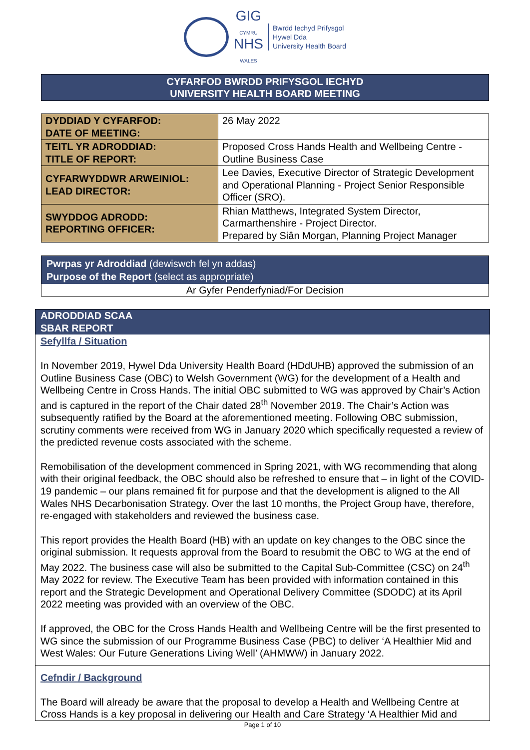GIG
CYMRU
NHS
WALES
Bwrdd Iechyd Prifysgol
Hywel Dda
University Health Board
CYFARFOD BWRDD PRIFYSGOL IECHYD
UNIVERSITY HEALTH BOARD MEETING
| DYDDIAD Y CYFARFOD: DATE OF MEETING: | 26 May 2022 |
| TEITL YR ADRODDIAD: TITLE OF REPORT: | Proposed Cross Hands Health and Wellbeing Centre - Outline Business Case |
| CYFARWYDDWR ARWEINIOL: LEAD DIRECTOR: | Lee Davies, Executive Director of Strategic Development and Operational Planning - Project Senior Responsible Officer (SRO). |
| SWYDDOG ADRODD: REPORTING OFFICER: | Rhian Matthews, Integrated System Director, Carmarthenshire - Project Director. Prepared by Siân Morgan, Planning Project Manager |
Pwrpas yr Adroddiad (dewiswch fel yn addas)
Purpose of the Report (select as appropriate)
Ar Gyfer Penderfyniad/For Decision
ADRODDIAD SCAA
SBAR REPORT
Sefyllfa / Situation
In November 2019, Hywel Dda University Health Board (HDdUHB) approved the submission of an Outline Business Case (OBC) to Welsh Government (WG) for the development of a Health and Wellbeing Centre in Cross Hands. The initial OBC submitted to WG was approved by Chair’s Action and is captured in the report of the Chair dated 28<sup>th</sup> November 2019. The Chair’s Action was subsequently ratified by the Board at the aforementioned meeting. Following OBC submission, scrutiny comments were received from WG in January 2020 which specifically requested a review of the predicted revenue costs associated with the scheme.
Remobilisation of the development commenced in Spring 2021, with WG recommending that along with their original feedback, the OBC should also be refreshed to ensure that – in light of the COVID-19 pandemic – our plans remained fit for purpose and that the development is aligned to the All Wales NHS Decarbonisation Strategy. Over the last 10 months, the Project Group have, therefore, re-engaged with stakeholders and reviewed the business case.
This report provides the Health Board (HB) with an update on key changes to the OBC since the original submission. It requests approval from the Board to resubmit the OBC to WG at the end of May 2022. The business case will also be submitted to the Capital Sub-Committee (CSC) on 24<sup>th</sup> May 2022 for review. The Executive Team has been provided with information contained in this report and the Strategic Development and Operational Delivery Committee (SDODC) at its April 2022 meeting was provided with an overview of the OBC.
If approved, the OBC for the Cross Hands Health and Wellbeing Centre will be the first presented to WG since the submission of our Programme Business Case (PBC) to deliver ‘A Healthier Mid and West Wales: Our Future Generations Living Well’ (AHMWW) in January 2022.
Cefndir / Background
The Board will already be aware that the proposal to develop a Health and Wellbeing Centre at Cross Hands is a key proposal in delivering our Health and Care Strategy ‘A Healthier Mid and
Page 1 of 10